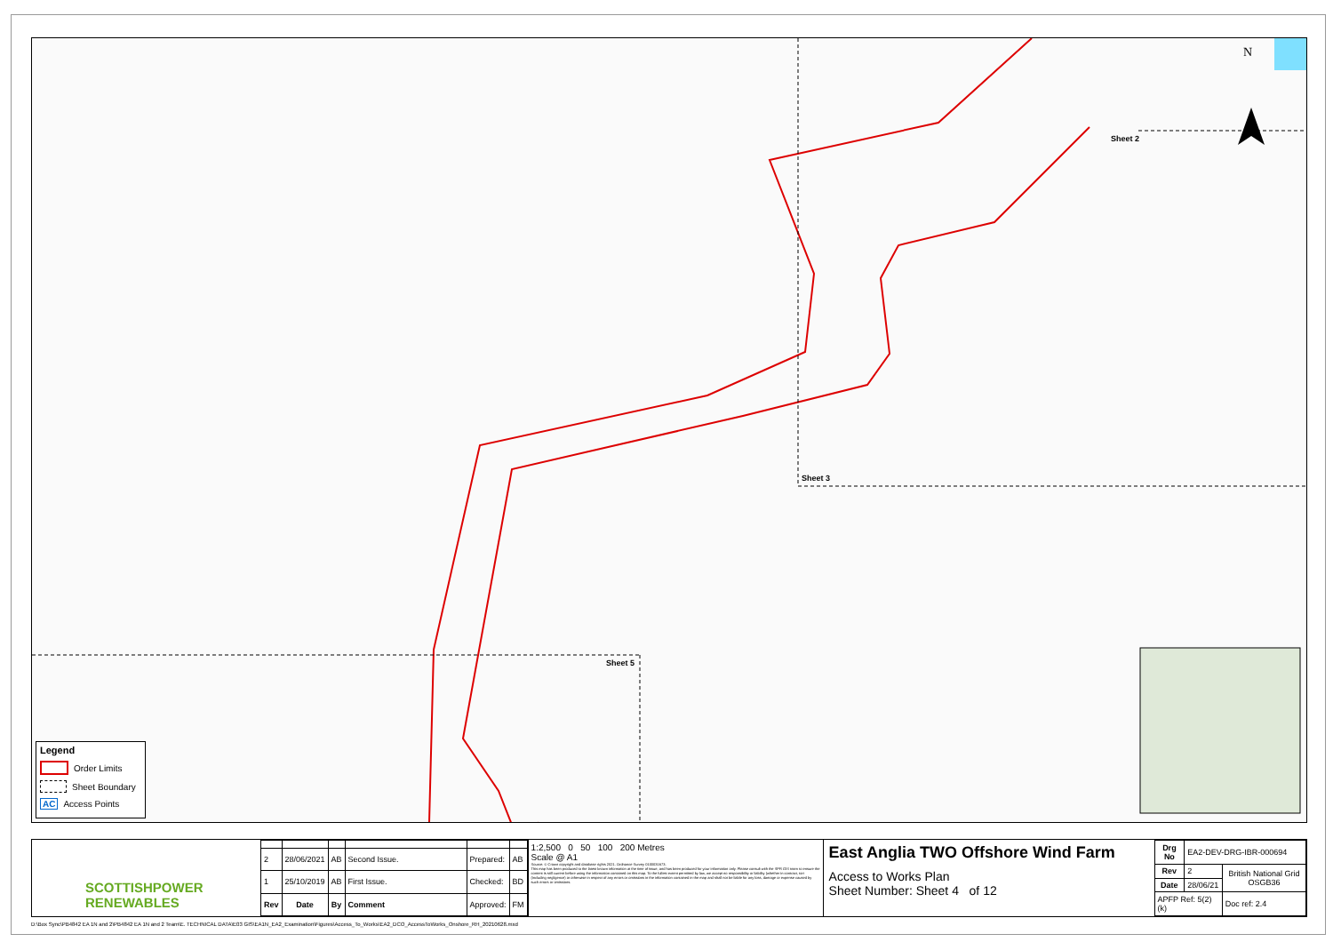N
Sheet 2
Sheet 3
Sheet 5
Legend
Order Limits
Sheet Boundary
AC Access Points
SCOTTISHPOWER
RENEWABLES
| 2 | 28/06/2021 | AB | Second Issue. | Prepared: | AB |
| 1 | 25/10/2019 | AB | First Issue. | Checked: | BD |
| Rev | Date | By | Comment | Approved: | FM |
1:2,500 0 50 100 200 Metres
Scale @ A1
Source: © Crown copyright and database rights 2021. Ordnance Survey 0100031673.
This map has been produced to the latest known information at the time of issue, and has been produced for your information only. Please consult with the SPR GIS team to ensure the content is still current before using the information contained on this map. To the fullest extent permitted by law, we accept no responsibility or liability (whether in contract, tort (including negligence) or otherwise in respect of any errors or omissions in the information contained in the map and shall not be liable for any loss, damage or expense caused by such errors or omissions.
East Anglia TWO Offshore Wind Farm
Access to Works Plan
Sheet Number: Sheet 4 of 12
| Drg No | EA2-DEV-DRG-IBR-000694 | |
| Rev | 2 | British National Grid OSGB36 |
| Date | 28/06/21 | |
| APFP Ref: 5(2) (k) | | Doc ref: 2.4 |
D:\Box Sync\PB4842 EA 1N and 2\PB4842 EA 1N and 2 Team\E. TECHNICAL DATA\E03 GIS\EA1N_EA2_Examination\Figures\Access_To_Works\EA2_DCO_AccessToWorks_Onshore_RH_20210628.mxd